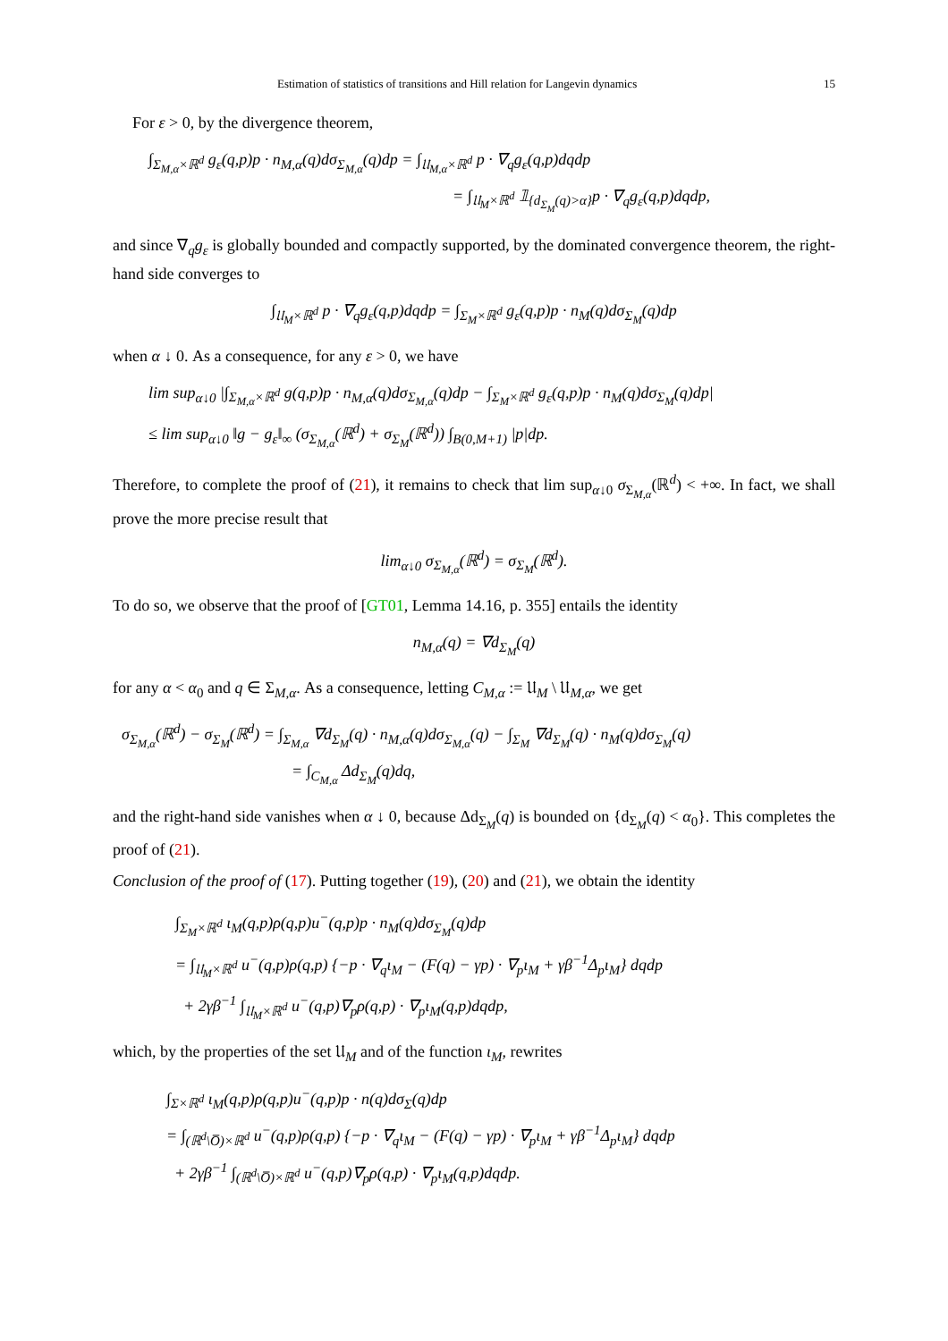Estimation of statistics of transitions and Hill relation for Langevin dynamics 15
For ε > 0, by the divergence theorem,
∫<sub>Σ<sub>M,α</sub>×ℝ<sup>d</sup></sub> g<sub>ε</sub>(q,p)p · n<sub>M,α</sub>(q)dσ<sub>Σ<sub>M,α</sub></sub>(q)dp = ∫<sub>𝔘<sub>M,α</sub>×ℝ<sup>d</sup></sub> p · ∇<sub>q</sub>g<sub>ε</sub>(q,p)dqdp
= ∫<sub>𝔘<sub>M</sub>×ℝ<sup>d</sup></sub> 𝟙<sub>{d<sub>Σ<sub>M</sub></sub>(q)>α}</sub>p · ∇<sub>q</sub>g<sub>ε</sub>(q,p)dqdp,
and since ∇<sub>q</sub>g<sub>ε</sub> is globally bounded and compactly supported, by the dominated convergence theorem, the right-hand side converges to
∫<sub>𝔘<sub>M</sub>×ℝ<sup>d</sup></sub> p · ∇<sub>q</sub>g<sub>ε</sub>(q,p)dqdp = ∫<sub>Σ<sub>M</sub>×ℝ<sup>d</sup></sub> g<sub>ε</sub>(q,p)p · n<sub>M</sub>(q)dσ<sub>Σ<sub>M</sub></sub>(q)dp
when α ↓ 0. As a consequence, for any ε > 0, we have
lim sup<sub>α↓0</sub> |∫<sub>Σ<sub>M,α</sub>×ℝ<sup>d</sup></sub> g(q,p)p · n<sub>M,α</sub>(q)dσ<sub>Σ<sub>M,α</sub></sub>(q)dp − ∫<sub>Σ<sub>M</sub>×ℝ<sup>d</sup></sub> g<sub>ε</sub>(q,p)p · n<sub>M</sub>(q)dσ<sub>Σ<sub>M</sub></sub>(q)dp|
≤ lim sup<sub>α↓0</sub> ‖g − g<sub>ε</sub>‖<sub>∞</sub> (σ<sub>Σ<sub>M,α</sub></sub>(ℝ<sup>d</sup>) + σ<sub>Σ<sub>M</sub></sub>(ℝ<sup>d</sup>)) ∫<sub>B(0,M+1)</sub> |p|dp.
Therefore, to complete the proof of (21), it remains to check that lim sup<sub>α↓0</sub> σ<sub>Σ<sub>M,α</sub></sub>(ℝ<sup>d</sup>) < +∞. In fact, we shall prove the more precise result that
lim<sub>α↓0</sub> σ<sub>Σ<sub>M,α</sub></sub>(ℝ<sup>d</sup>) = σ<sub>Σ<sub>M</sub></sub>(ℝ<sup>d</sup>).
To do so, we observe that the proof of [GT01, Lemma 14.16, p. 355] entails the identity
n<sub>M,α</sub>(q) = ∇d<sub>Σ<sub>M</sub></sub>(q)
for any α < α<sub>0</sub> and q ∈ Σ<sub>M,α</sub>. As a consequence, letting C<sub>M,α</sub> := 𝔘<sub>M</sub> \ 𝔘<sub>M,α</sub>, we get
σ<sub>Σ<sub>M,α</sub></sub>(ℝ<sup>d</sup>) − σ<sub>Σ<sub>M</sub></sub>(ℝ<sup>d</sup>) = ∫<sub>Σ<sub>M,α</sub></sub> ∇d<sub>Σ<sub>M</sub></sub>(q) · n<sub>M,α</sub>(q)dσ<sub>Σ<sub>M,α</sub></sub>(q) − ∫<sub>Σ<sub>M</sub></sub> ∇d<sub>Σ<sub>M</sub></sub>(q) · n<sub>M</sub>(q)dσ<sub>Σ<sub>M</sub></sub>(q)
= ∫<sub>C<sub>M,α</sub></sub> Δd<sub>Σ<sub>M</sub></sub>(q)dq,
and the right-hand side vanishes when α ↓ 0, because Δd<sub>Σ<sub>M</sub></sub>(q) is bounded on {d<sub>Σ<sub>M</sub></sub>(q) < α<sub>0</sub>}. This completes the proof of (21).
Conclusion of the proof of (17). Putting together (19), (20) and (21), we obtain the identity
∫<sub>Σ<sub>M</sub>×ℝ<sup>d</sup></sub> ι<sub>M</sub>(q,p)ρ(q,p)u<sup>−</sup>(q,p)p · n<sub>M</sub>(q)dσ<sub>Σ<sub>M</sub></sub>(q)dp
= ∫<sub>𝔘<sub>M</sub>×ℝ<sup>d</sup></sub> u<sup>−</sup>(q,p)ρ(q,p) {−p · ∇<sub>q</sub>ι<sub>M</sub> − (F(q) − γp) · ∇<sub>p</sub>ι<sub>M</sub> + γβ<sup>−1</sup>Δ<sub>p</sub>ι<sub>M</sub>} dqdp
+ 2γβ<sup>−1</sup> ∫<sub>𝔘<sub>M</sub>×ℝ<sup>d</sup></sub> u<sup>−</sup>(q,p)∇<sub>p</sub>ρ(q,p) · ∇<sub>p</sub>ι<sub>M</sub>(q,p)dqdp,
which, by the properties of the set 𝔘<sub>M</sub> and of the function ι<sub>M</sub>, rewrites
∫<sub>Σ×ℝ<sup>d</sup></sub> ι<sub>M</sub>(q,p)ρ(q,p)u<sup>−</sup>(q,p)p · n(q)dσ<sub>Σ</sub>(q)dp
= ∫<sub>(ℝ<sup>d</sup>\O̅)×ℝ<sup>d</sup></sub> u<sup>−</sup>(q,p)ρ(q,p) {−p · ∇<sub>q</sub>ι<sub>M</sub> − (F(q) − γp) · ∇<sub>p</sub>ι<sub>M</sub> + γβ<sup>−1</sup>Δ<sub>p</sub>ι<sub>M</sub>} dqdp
+ 2γβ<sup>−1</sup> ∫<sub>(ℝ<sup>d</sup>\O̅)×ℝ<sup>d</sup></sub> u<sup>−</sup>(q,p)∇<sub>p</sub>ρ(q,p) · ∇<sub>p</sub>ι<sub>M</sub>(q,p)dqdp.